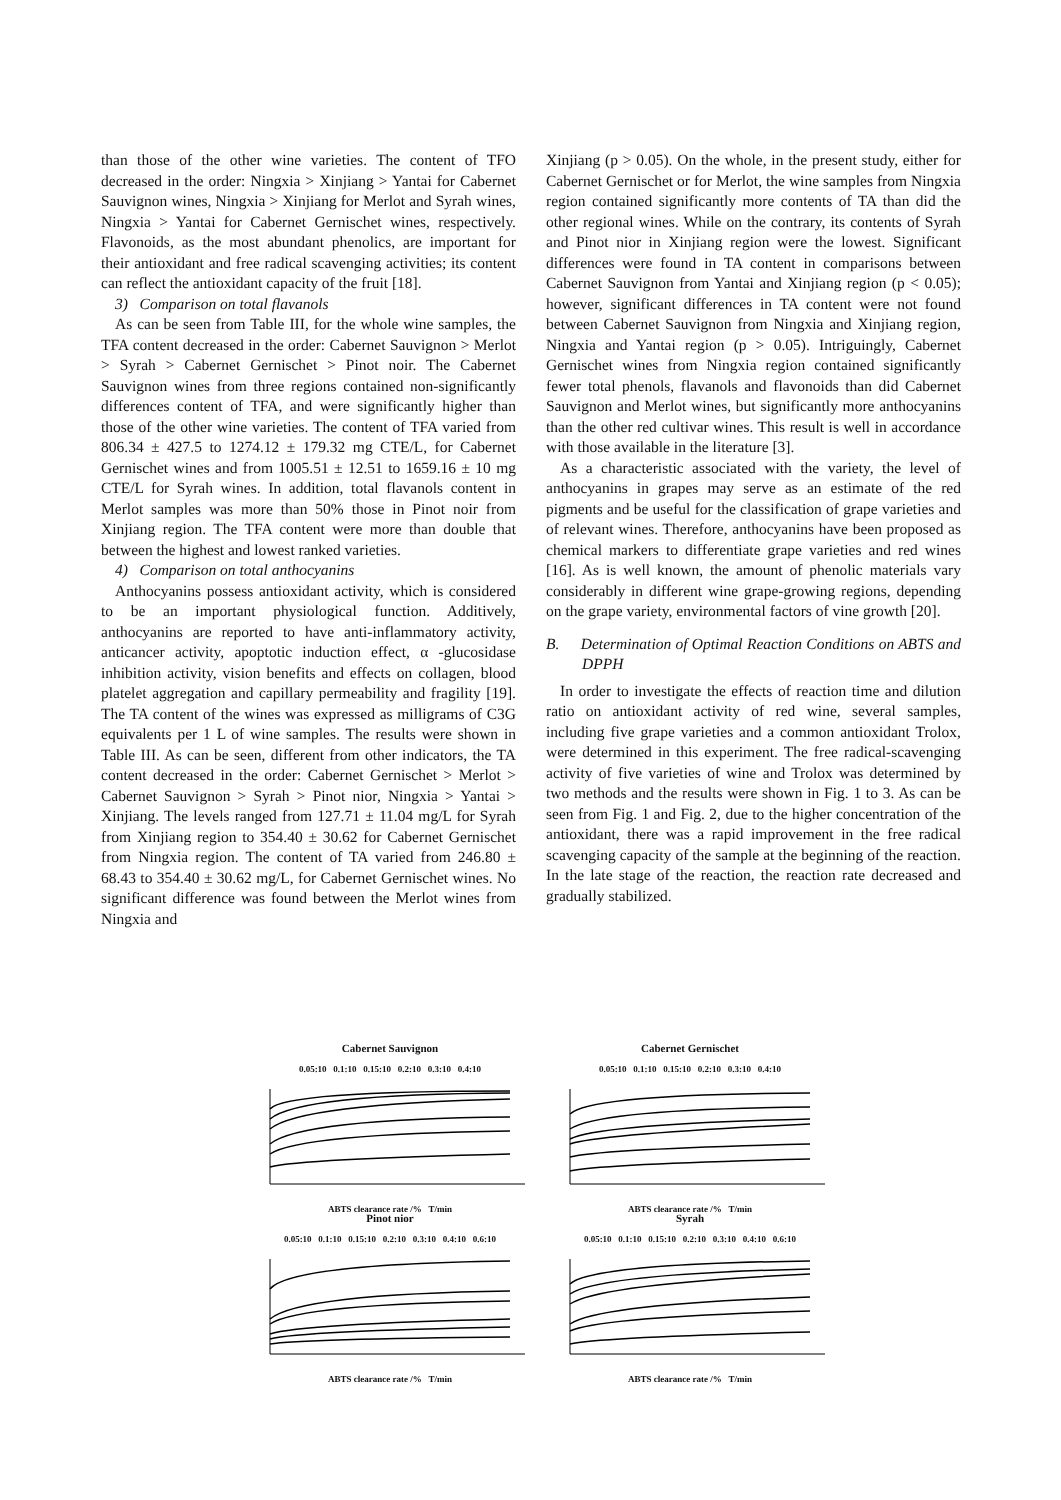than those of the other wine varieties. The content of TFO decreased in the order: Ningxia > Xinjiang > Yantai for Cabernet Sauvignon wines, Ningxia > Xinjiang for Merlot and Syrah wines, Ningxia > Yantai for Cabernet Gernischet wines, respectively. Flavonoids, as the most abundant phenolics, are important for their antioxidant and free radical scavenging activities; its content can reflect the antioxidant capacity of the fruit [18].
3) Comparison on total flavanols
As can be seen from Table III, for the whole wine samples, the TFA content decreased in the order: Cabernet Sauvignon > Merlot > Syrah > Cabernet Gernischet > Pinot noir. The Cabernet Sauvignon wines from three regions contained non-significantly differences content of TFA, and were significantly higher than those of the other wine varieties. The content of TFA varied from 806.34 ± 427.5 to 1274.12 ± 179.32 mg CTE/L, for Cabernet Gernischet wines and from 1005.51 ± 12.51 to 1659.16 ± 10 mg CTE/L for Syrah wines. In addition, total flavanols content in Merlot samples was more than 50% those in Pinot noir from Xinjiang region. The TFA content were more than double that between the highest and lowest ranked varieties.
4) Comparison on total anthocyanins
Anthocyanins possess antioxidant activity, which is considered to be an important physiological function. Additively, anthocyanins are reported to have anti-inflammatory activity, anticancer activity, apoptotic induction effect, α -glucosidase inhibition activity, vision benefits and effects on collagen, blood platelet aggregation and capillary permeability and fragility [19]. The TA content of the wines was expressed as milligrams of C3G equivalents per 1 L of wine samples. The results were shown in Table III. As can be seen, different from other indicators, the TA content decreased in the order: Cabernet Gernischet > Merlot > Cabernet Sauvignon > Syrah > Pinot nior, Ningxia > Yantai > Xinjiang. The levels ranged from 127.71 ± 11.04 mg/L for Syrah from Xinjiang region to 354.40 ± 30.62 for Cabernet Gernischet from Ningxia region. The content of TA varied from 246.80 ± 68.43 to 354.40 ± 30.62 mg/L, for Cabernet Gernischet wines. No significant difference was found between the Merlot wines from Ningxia and
Xinjiang (p > 0.05). On the whole, in the present study, either for Cabernet Gernischet or for Merlot, the wine samples from Ningxia region contained significantly more contents of TA than did the other regional wines. While on the contrary, its contents of Syrah and Pinot nior in Xinjiang region were the lowest. Significant differences were found in TA content in comparisons between Cabernet Sauvignon from Yantai and Xinjiang region (p < 0.05); however, significant differences in TA content were not found between Cabernet Sauvignon from Ningxia and Xinjiang region, Ningxia and Yantai region (p > 0.05). Intriguingly, Cabernet Gernischet wines from Ningxia region contained significantly fewer total phenols, flavanols and flavonoids than did Cabernet Sauvignon and Merlot wines, but significantly more anthocyanins than the other red cultivar wines. This result is well in accordance with those available in the literature [3].
As a characteristic associated with the variety, the level of anthocyanins in grapes may serve as an estimate of the red pigments and be useful for the classification of grape varieties and of relevant wines. Therefore, anthocyanins have been proposed as chemical markers to differentiate grape varieties and red wines [16]. As is well known, the amount of phenolic materials vary considerably in different wine grape-growing regions, depending on the grape variety, environmental factors of vine growth [20].
B. Determination of Optimal Reaction Conditions on ABTS and DPPH
In order to investigate the effects of reaction time and dilution ratio on antioxidant activity of red wine, several samples, including five grape varieties and a common antioxidant Trolox, were determined in this experiment. The free radical-scavenging activity of five varieties of wine and Trolox was determined by two methods and the results were shown in Fig. 1 to 3. As can be seen from Fig. 1 and Fig. 2, due to the higher concentration of the antioxidant, there was a rapid improvement in the free radical scavenging capacity of the sample at the beginning of the reaction. In the late stage of the reaction, the reaction rate decreased and gradually stabilized.
Cabernet Sauvignon
0.05:10 0.1:10 0.15:10 0.2:10 0.3:10 0.4:10
ABTS clearance rate /% T/min
Cabernet Gernischet
0.05:10 0.1:10 0.15:10 0.2:10 0.3:10 0.4:10
ABTS clearance rate /% T/min
Pinot nior
0.05:10 0.1:10 0.15:10 0.2:10 0.3:10 0.4:10 0.6:10
ABTS clearance rate /% T/min
Syrah
0.05:10 0.1:10 0.15:10 0.2:10 0.3:10 0.4:10 0.6:10
ABTS clearance rate /% T/min